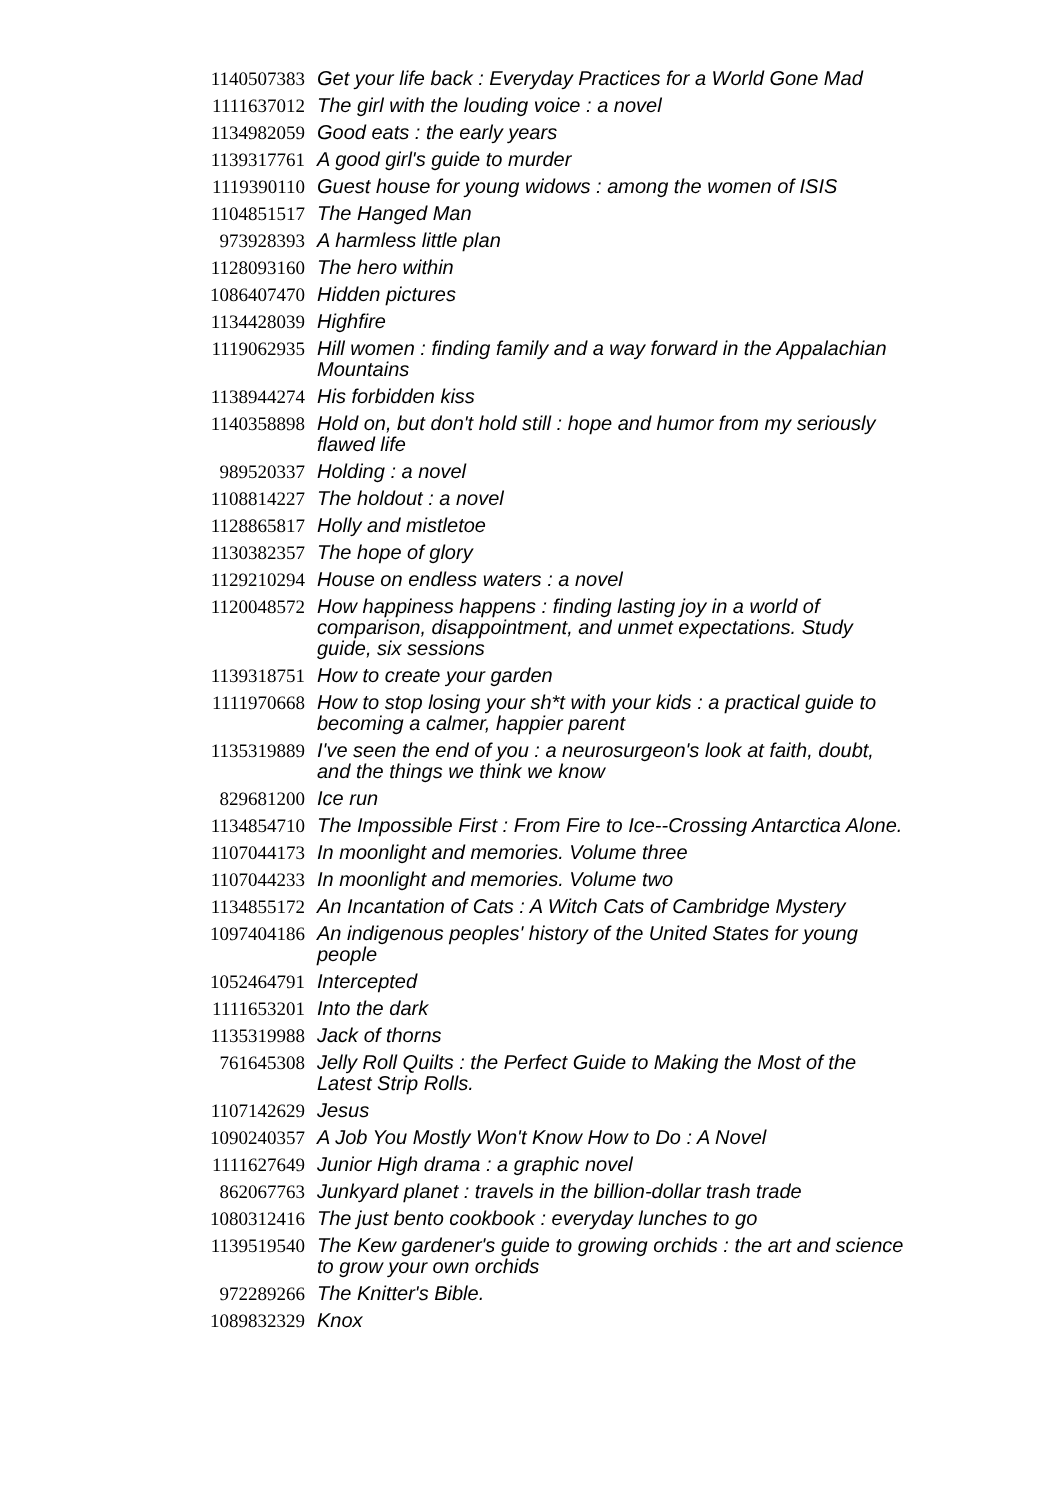| 1140507383 | Get your life back : Everyday Practices for a World Gone Mad |
| 1111637012 | The girl with the louding voice : a novel |
| 1134982059 | Good eats : the early years |
| 1139317761 | A good girl's guide to murder |
| 1119390110 | Guest house for young widows : among the women of ISIS |
| 1104851517 | The Hanged Man |
| 973928393 | A harmless little plan |
| 1128093160 | The hero within |
| 1086407470 | Hidden pictures |
| 1134428039 | Highfire |
| 1119062935 | Hill women : finding family and a way forward in the Appalachian Mountains |
| 1138944274 | His forbidden kiss |
| 1140358898 | Hold on, but don't hold still : hope and humor from my seriously flawed life |
| 989520337 | Holding : a novel |
| 1108814227 | The holdout : a novel |
| 1128865817 | Holly and mistletoe |
| 1130382357 | The hope of glory |
| 1129210294 | House on endless waters : a novel |
| 1120048572 | How happiness happens : finding lasting joy in a world of comparison, disappointment, and unmet expectations. Study guide, six sessions |
| 1139318751 | How to create your garden |
| 1111970668 | How to stop losing your sh*t with your kids : a practical guide to becoming a calmer, happier parent |
| 1135319889 | I've seen the end of you : a neurosurgeon's look at faith, doubt, and the things we think we know |
| 829681200 | Ice run |
| 1134854710 | The Impossible First : From Fire to Ice--Crossing Antarctica Alone. |
| 1107044173 | In moonlight and memories. Volume three |
| 1107044233 | In moonlight and memories. Volume two |
| 1134855172 | An Incantation of Cats : A Witch Cats of Cambridge Mystery |
| 1097404186 | An indigenous peoples' history of the United States for young people |
| 1052464791 | Intercepted |
| 1111653201 | Into the dark |
| 1135319988 | Jack of thorns |
| 761645308 | Jelly Roll Quilts : the Perfect Guide to Making the Most of the Latest Strip Rolls. |
| 1107142629 | Jesus |
| 1090240357 | A Job You Mostly Won't Know How to Do : A Novel |
| 1111627649 | Junior High drama : a graphic novel |
| 862067763 | Junkyard planet : travels in the billion-dollar trash trade |
| 1080312416 | The just bento cookbook : everyday lunches to go |
| 1139519540 | The Kew gardener's guide to growing orchids : the art and science to grow your own orchids |
| 972289266 | The Knitter's Bible. |
| 1089832329 | Knox |